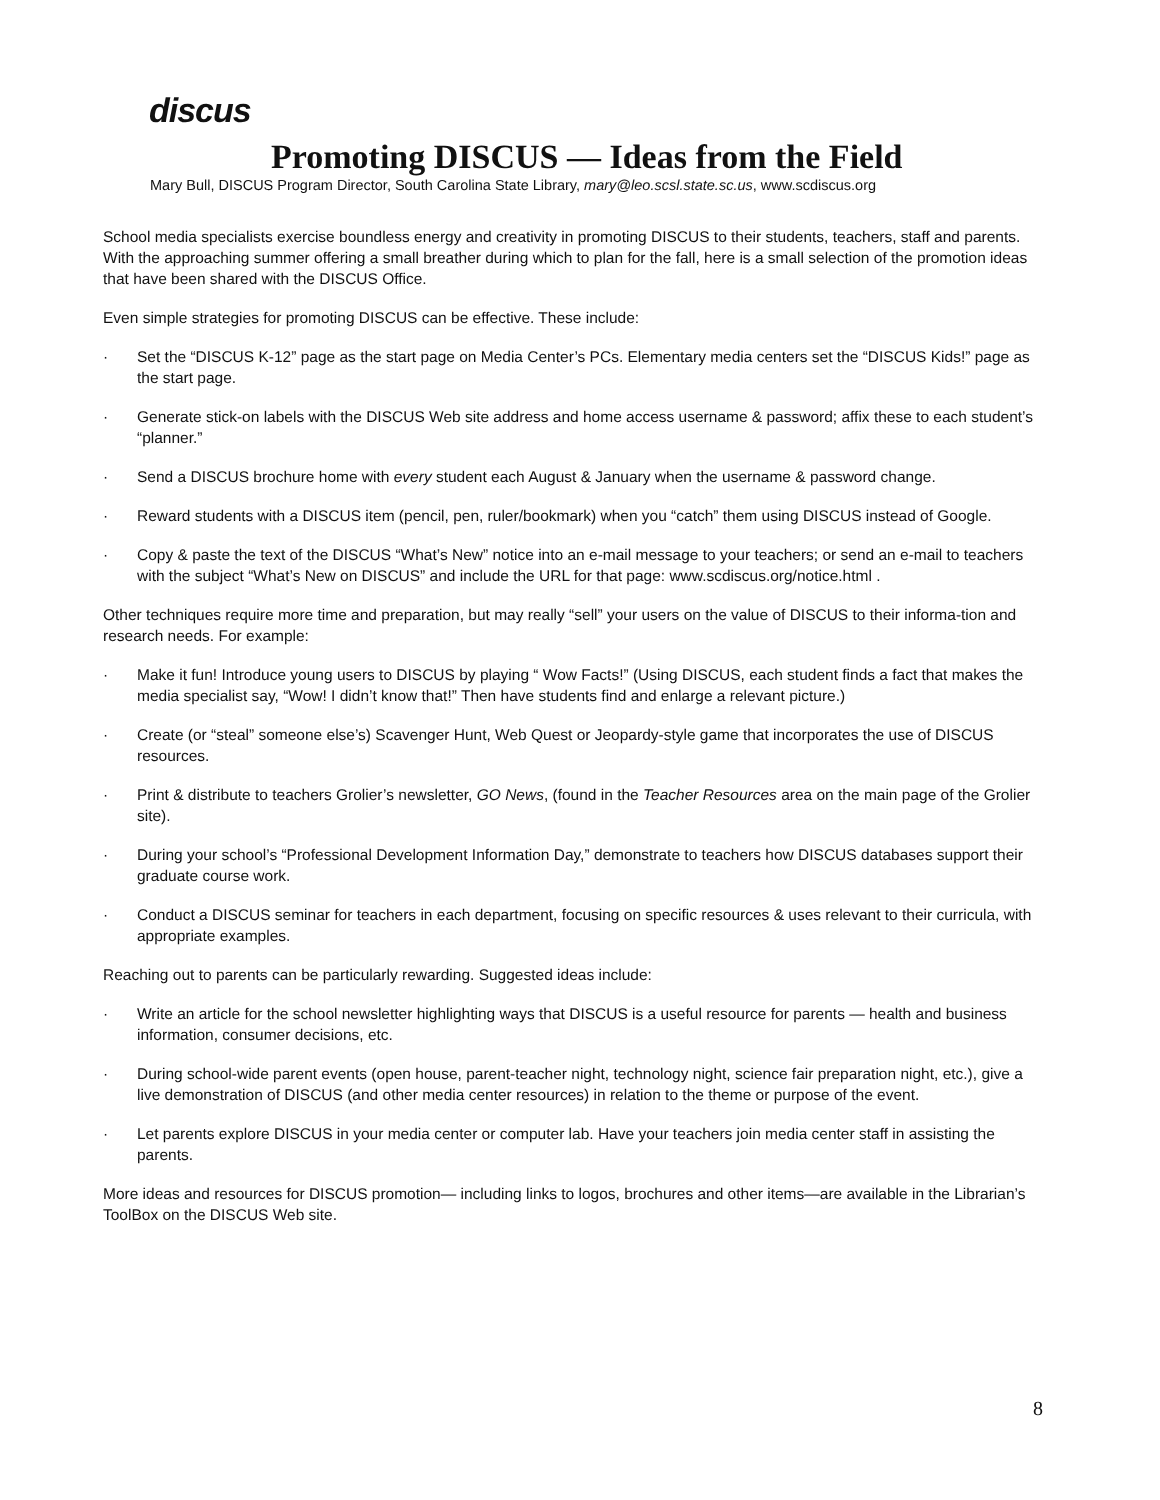discus
Promoting DISCUS — Ideas from the Field
Mary Bull, DISCUS Program Director, South Carolina State Library, mary@leo.scsl.state.sc.us, www.scdiscus.org
School media specialists exercise boundless energy and creativity in promoting DISCUS to their students, teachers, staff and parents. With the approaching summer offering a small breather during which to plan for the fall, here is a small selection of the promotion ideas that have been shared with the DISCUS Office.
Even simple strategies for promoting DISCUS can be effective. These include:
· Set the “DISCUS K-12” page as the start page on Media Center’s PCs. Elementary media centers set the “DISCUS Kids!” page as the start page.
· Generate stick-on labels with the DISCUS Web site address and home access username & password; affix these to each student’s “planner.”
· Send a DISCUS brochure home with every student each August & January when the username & password change.
· Reward students with a DISCUS item (pencil, pen, ruler/bookmark) when you “catch” them using DISCUS instead of Google.
· Copy & paste the text of the DISCUS “What’s New” notice into an e-mail message to your teachers; or send an e-mail to teachers with the subject “What’s New on DISCUS” and include the URL for that page: www.scdiscus.org/notice.html .
Other techniques require more time and preparation, but may really “sell” your users on the value of DISCUS to their informa-tion and research needs. For example:
· Make it fun! Introduce young users to DISCUS by playing “ Wow Facts!” (Using DISCUS, each student finds a fact that makes the media specialist say, “Wow! I didn’t know that!” Then have students find and enlarge a relevant picture.)
· Create (or “steal” someone else’s) Scavenger Hunt, Web Quest or Jeopardy-style game that incorporates the use of DISCUS resources.
· Print & distribute to teachers Grolier’s newsletter, GO News, (found in the Teacher Resources area on the main page of the Grolier site).
· During your school’s “Professional Development Information Day,” demonstrate to teachers how DISCUS databases support their graduate course work.
· Conduct a DISCUS seminar for teachers in each department, focusing on specific resources & uses relevant to their curricula, with appropriate examples.
Reaching out to parents can be particularly rewarding. Suggested ideas include:
· Write an article for the school newsletter highlighting ways that DISCUS is a useful resource for parents — health and business information, consumer decisions, etc.
· During school-wide parent events (open house, parent-teacher night, technology night, science fair preparation night, etc.), give a live demonstration of DISCUS (and other media center resources) in relation to the theme or purpose of the event.
· Let parents explore DISCUS in your media center or computer lab. Have your teachers join media center staff in assisting the parents.
More ideas and resources for DISCUS promotion— including links to logos, brochures and other items—are available in the Librarian’s ToolBox on the DISCUS Web site.
8